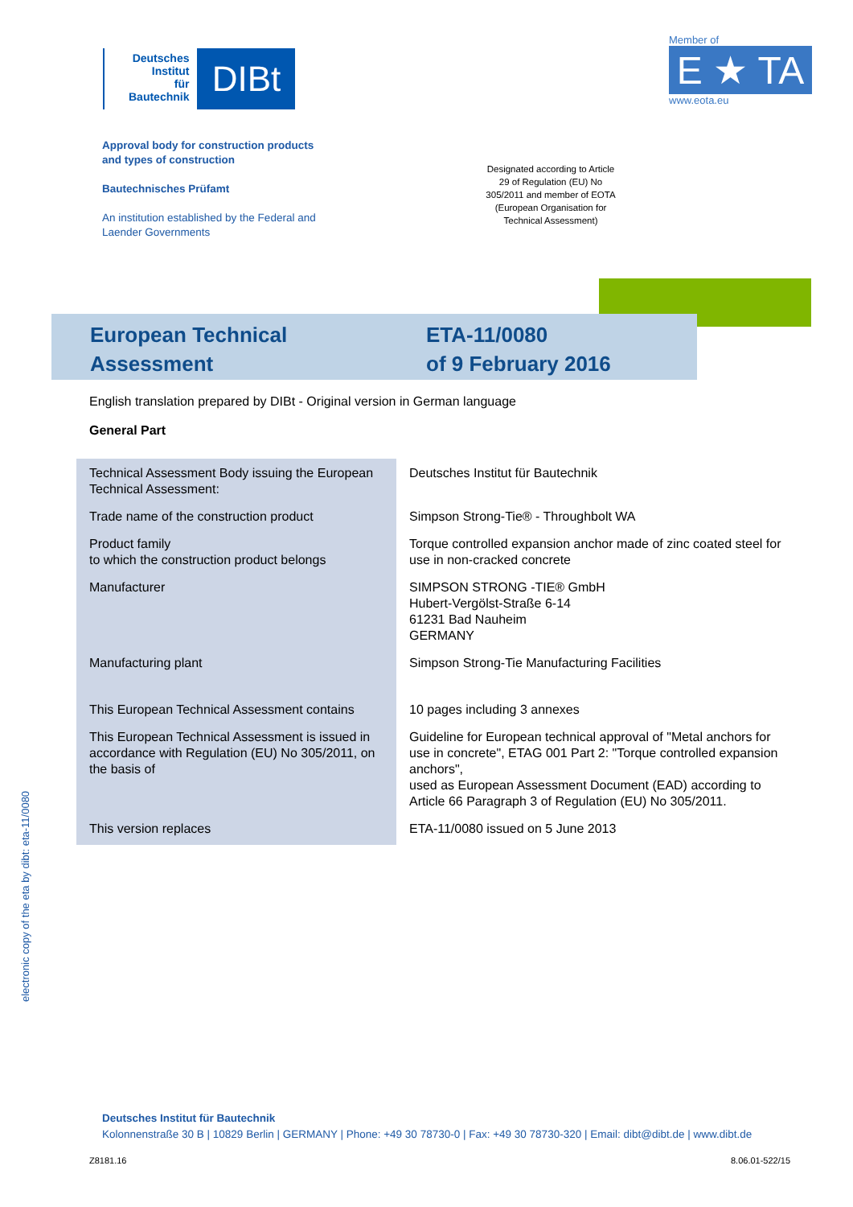Deutsches
Institut
für
Bautechnik
DIBt
Member of
E ★ TA
www.eota.eu
Approval body for construction products
and types of construction
Bautechnisches Prüfamt
An institution established by the Federal and
Laender Governments
Designated according to Article 29 of Regulation (EU) No 305/2011 and member of EOTA (European Organisation for Technical Assessment)
European Technical
Assessment
ETA-11/0080
of 9 February 2016
English translation prepared by DIBt - Original version in German language
General Part
| Technical Assessment Body issuing the European Technical Assessment: | Deutsches Institut für Bautechnik |
| Trade name of the construction product | Simpson Strong-Tie® - Throughbolt WA |
| Product family to which the construction product belongs | Torque controlled expansion anchor made of zinc coated steel for use in non-cracked concrete |
| Manufacturer | SIMPSON STRONG -TIE® GmbH Hubert-Vergölst-Straße 6-14 61231 Bad Nauheim GERMANY |
| Manufacturing plant | Simpson Strong-Tie Manufacturing Facilities |
| This European Technical Assessment contains | 10 pages including 3 annexes |
| This European Technical Assessment is issued in accordance with Regulation (EU) No 305/2011, on the basis of | Guideline for European technical approval of "Metal anchors for use in concrete", ETAG 001 Part 2: "Torque controlled expansion anchors", used as European Assessment Document (EAD) according to Article 66 Paragraph 3 of Regulation (EU) No 305/2011. |
| This version replaces | ETA-11/0080 issued on 5 June 2013 |
electronic copy of the eta by dibt: eta-11/0080
Deutsches Institut für Bautechnik
Kolonnenstraße 30 B | 10829 Berlin | GERMANY | Phone: +49 30 78730-0 | Fax: +49 30 78730-320 | Email: dibt@dibt.de | www.dibt.de
Z8181.16 8.06.01-522/15